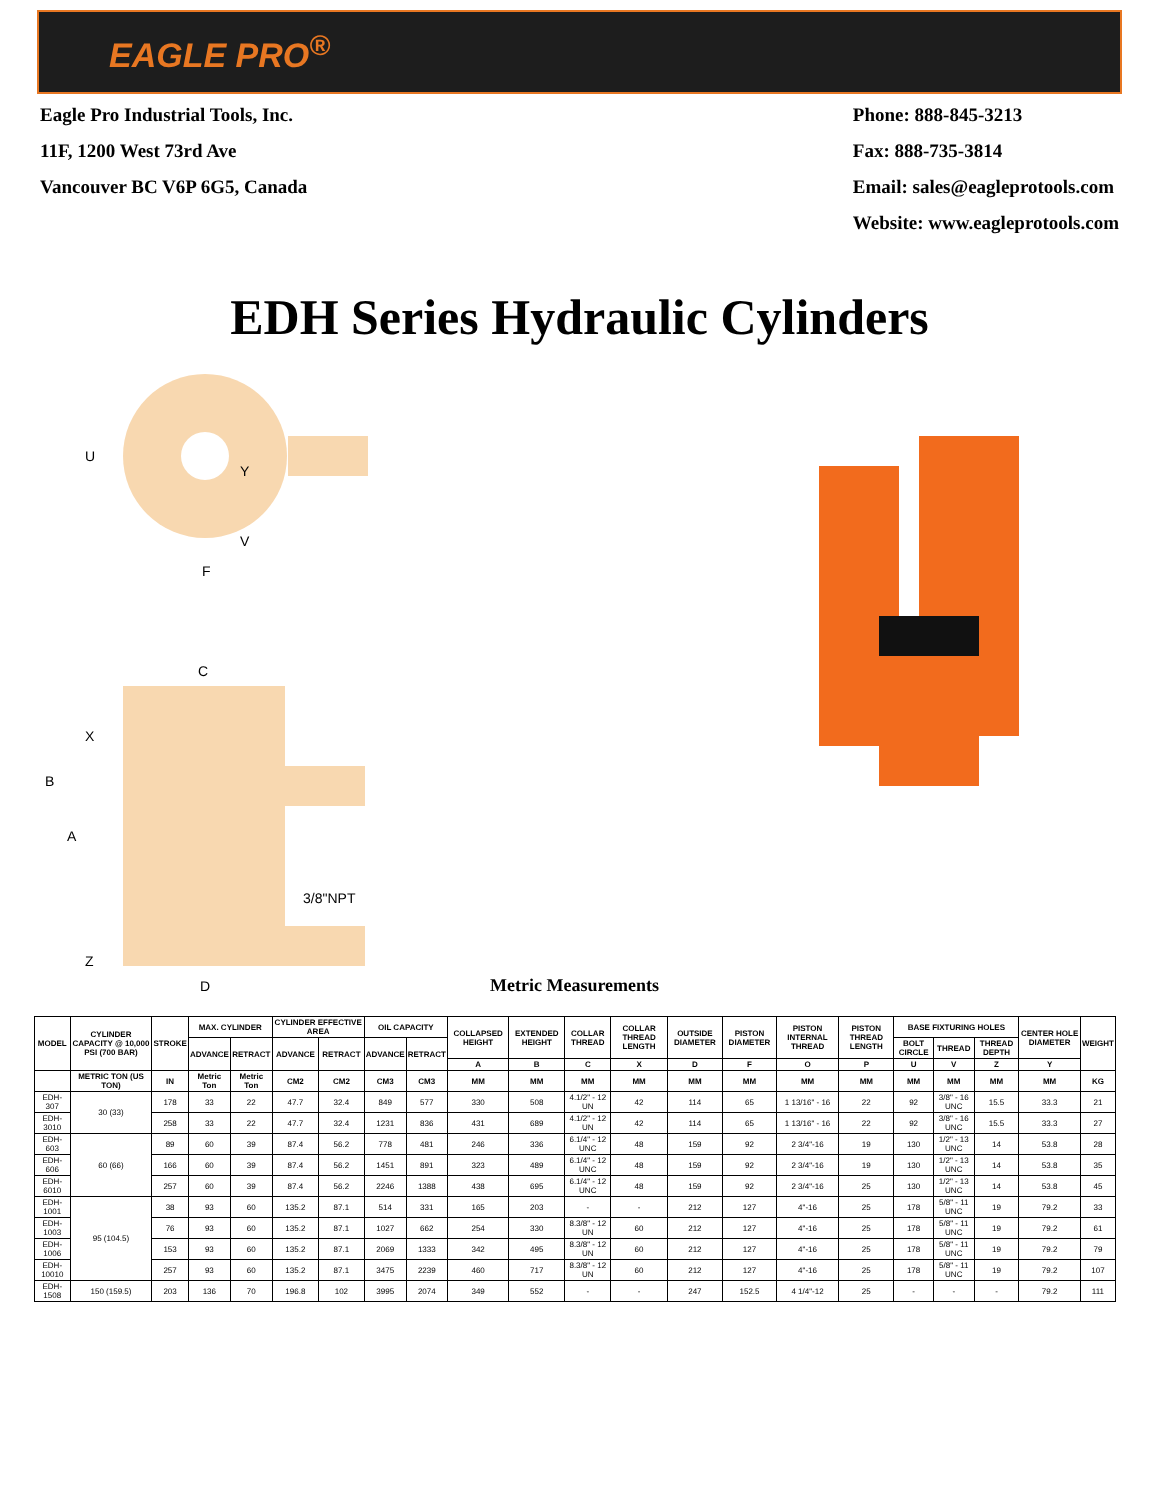EAGLE PRO<sup>®</sup>
Eagle Pro Industrial Tools, Inc.
11F, 1200 West 73rd Ave
Vancouver BC V6P 6G5, Canada
Phone: 888-845-3213
Fax: 888-735-3814
Email: sales@eagleprotools.com
Website: www.eagleprotools.com
EDH Series Hydraulic Cylinders
U
Y
V
F
C
X
B
A
Z
3/8"NPT
D
Metric Measurements
| MODEL | CYLINDER CAPACITY @ 10,000 PSI (700 BAR) | STROKE | MAX. CYLINDER | | CYLINDER EFFECTIVE AREA | | OIL CAPACITY | | COLLAPSED HEIGHT | EXTENDED HEIGHT | COLLAR THREAD | COLLAR THREAD LENGTH | OUTSIDE DIAMETER | PISTON DIAMETER | PISTON INTERNAL THREAD | PISTON THREAD LENGTH | BASE FIXTURING HOLES | | | CENTER HOLE DIAMETER | WEIGHT |
| --- | --- | --- | --- | --- | --- | --- | --- | --- | --- | --- | --- | --- | --- | --- | --- | --- | --- | --- | --- | --- | --- |
| | | | ADVANCE | RETRACT | ADVANCE | RETRACT | ADVANCE | RETRACT | | | | | | | | | BOLT CIRCLE | THREAD | THREAD DEPTH | | |
| | | | | | | | | | A | B | C | X | D | F | O | P | U | V | Z | Y | |
| | METRIC TON (US TON) | IN | Metric Ton | Metric Ton | CM2 | CM2 | CM3 | CM3 | MM | MM | MM | MM | MM | MM | MM | MM | MM | MM | MM | MM | KG |
| EDH-307 | 30 (33) | 178 | 33 | 22 | 47.7 | 32.4 | 849 | 577 | 330 | 508 | 4.1/2" - 12 UN | 42 | 114 | 65 | 1 13/16" - 16 | 22 | 92 | 3/8" - 16 UNC | 15.5 | 33.3 | 21 |
| EDH-3010 | | 258 | 33 | 22 | 47.7 | 32.4 | 1231 | 836 | 431 | 689 | 4.1/2" - 12 UN | 42 | 114 | 65 | 1 13/16" - 16 | 22 | 92 | 3/8" - 16 UNC | 15.5 | 33.3 | 27 |
| EDH-603 | 60 (66) | 89 | 60 | 39 | 87.4 | 56.2 | 778 | 481 | 246 | 336 | 6.1/4" - 12 UNC | 48 | 159 | 92 | 2 3/4"-16 | 19 | 130 | 1/2" - 13 UNC | 14 | 53.8 | 28 |
| EDH-606 | | 166 | 60 | 39 | 87.4 | 56.2 | 1451 | 891 | 323 | 489 | 6.1/4" - 12 UNC | 48 | 159 | 92 | 2 3/4"-16 | 19 | 130 | 1/2" - 13 UNC | 14 | 53.8 | 35 |
| EDH-6010 | | 257 | 60 | 39 | 87.4 | 56.2 | 2246 | 1388 | 438 | 695 | 6.1/4" - 12 UNC | 48 | 159 | 92 | 2 3/4"-16 | 25 | 130 | 1/2" - 13 UNC | 14 | 53.8 | 45 |
| EDH-1001 | 95 (104.5) | 38 | 93 | 60 | 135.2 | 87.1 | 514 | 331 | 165 | 203 | - | - | 212 | 127 | 4"-16 | 25 | 178 | 5/8" - 11 UNC | 19 | 79.2 | 33 |
| EDH-1003 | | 76 | 93 | 60 | 135.2 | 87.1 | 1027 | 662 | 254 | 330 | 8.3/8" - 12 UN | 60 | 212 | 127 | 4"-16 | 25 | 178 | 5/8" - 11 UNC | 19 | 79.2 | 61 |
| EDH-1006 | | 153 | 93 | 60 | 135.2 | 87.1 | 2069 | 1333 | 342 | 495 | 8.3/8" - 12 UN | 60 | 212 | 127 | 4"-16 | 25 | 178 | 5/8" - 11 UNC | 19 | 79.2 | 79 |
| EDH-10010 | | 257 | 93 | 60 | 135.2 | 87.1 | 3475 | 2239 | 460 | 717 | 8.3/8" - 12 UN | 60 | 212 | 127 | 4"-16 | 25 | 178 | 5/8" - 11 UNC | 19 | 79.2 | 107 |
| EDH-1508 | 150 (159.5) | 203 | 136 | 70 | 196.8 | 102 | 3995 | 2074 | 349 | 552 | - | - | 247 | 152.5 | 4 1/4"-12 | 25 | - | - | - | 79.2 | 111 |